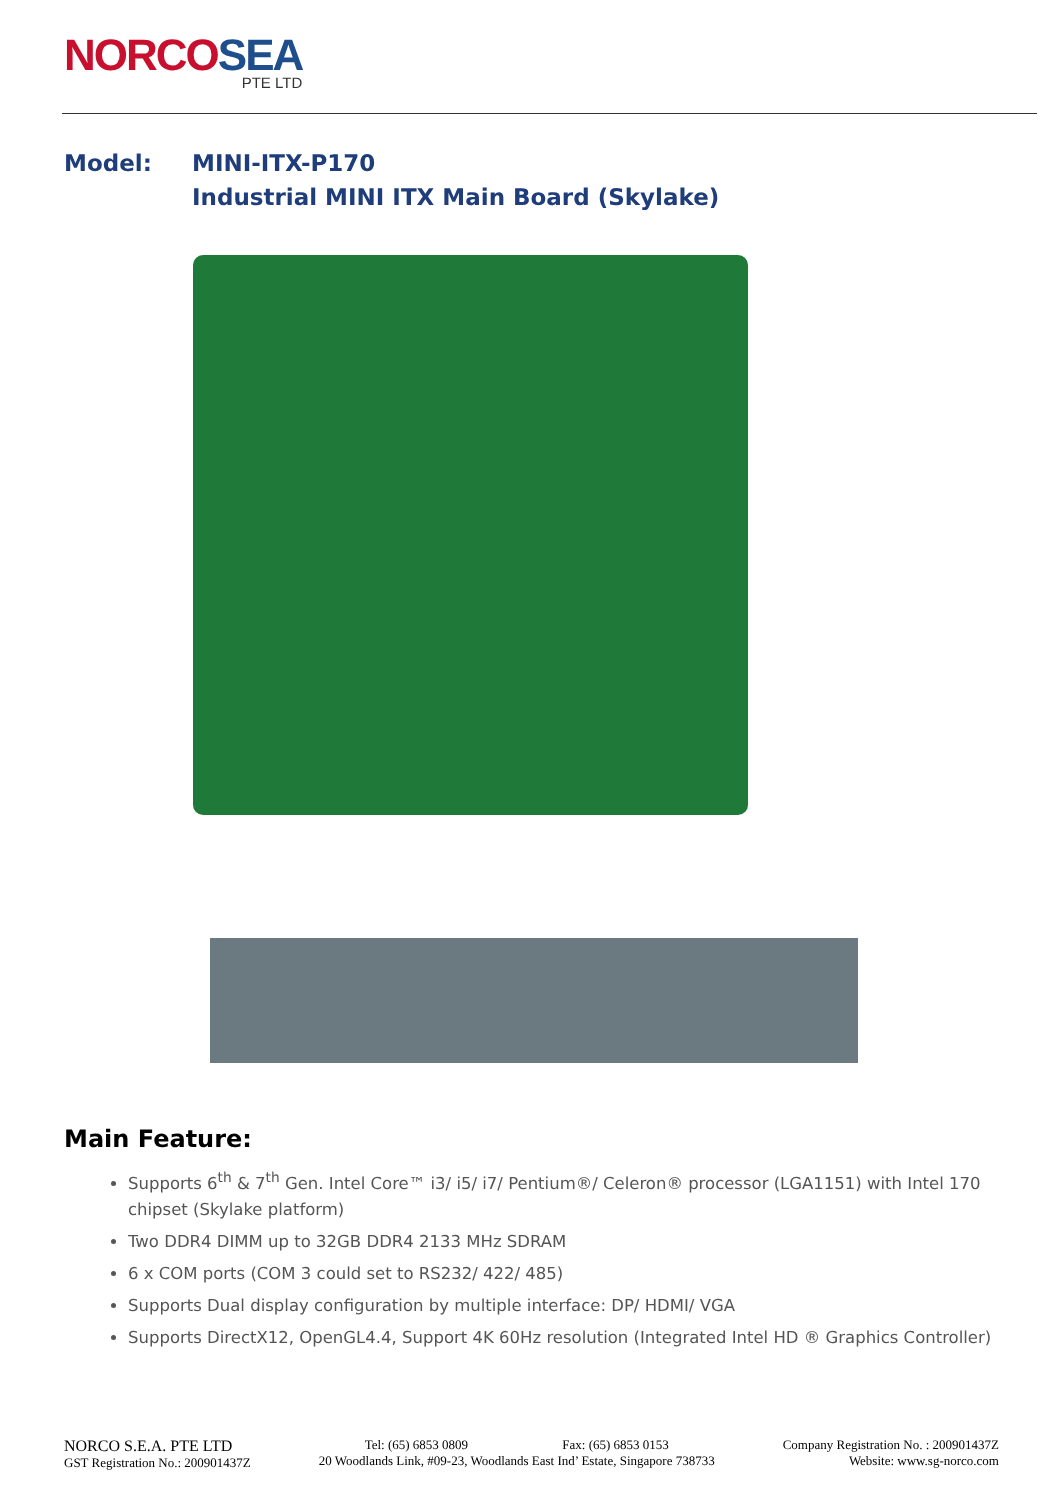NORCOSEA
PTE LTD
Model: MINI-ITX-P170
Industrial MINI ITX Main Board (Skylake)
Main Feature:
Supports 6<sup>th</sup> & 7<sup>th</sup> Gen. Intel Core™ i3/ i5/ i7/ Pentium®/ Celeron® processor (LGA1151) with Intel 170 chipset (Skylake platform)
Two DDR4 DIMM up to 32GB DDR4 2133 MHz SDRAM
6 x COM ports (COM 3 could set to RS232/ 422/ 485)
Supports Dual display configuration by multiple interface: DP/ HDMI/ VGA
Supports DirectX12, OpenGL4.4, Support 4K 60Hz resolution (Integrated Intel HD ® Graphics Controller)
NORCO S.E.A. PTE LTD
GST Registration No.: 200901437Z
Tel: (65) 6853 0809 Fax: (65) 6853 0153
20 Woodlands Link, #09-23, Woodlands East Ind’ Estate, Singapore 738733
Company Registration No. : 200901437Z
Website: www.sg-norco.com